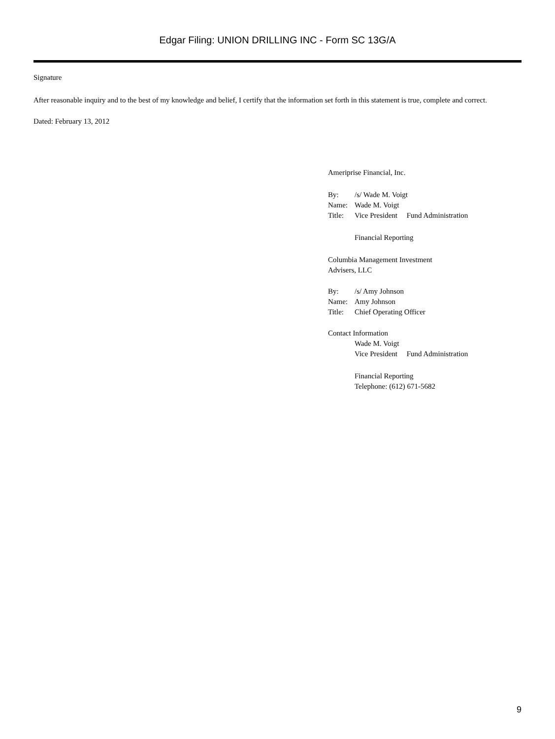Edgar Filing: UNION DRILLING INC - Form SC 13G/A
Signature
After reasonable inquiry and to the best of my knowledge and belief, I certify that the information set forth in this statement is true, complete and correct.
Dated: February 13, 2012
Ameriprise Financial, Inc.
| By: | /s/ Wade M. Voigt |
| Name: | Wade M. Voigt |
| Title: | Vice President Fund Administration |
| | Financial Reporting |
Columbia Management Investment
Advisers, LLC
| By: | /s/ Amy Johnson |
| Name: | Amy Johnson |
| Title: | Chief Operating Officer |
Contact Information
Wade M. Voigt
Vice President Fund Administration
Financial Reporting
Telephone: (612) 671-5682
9